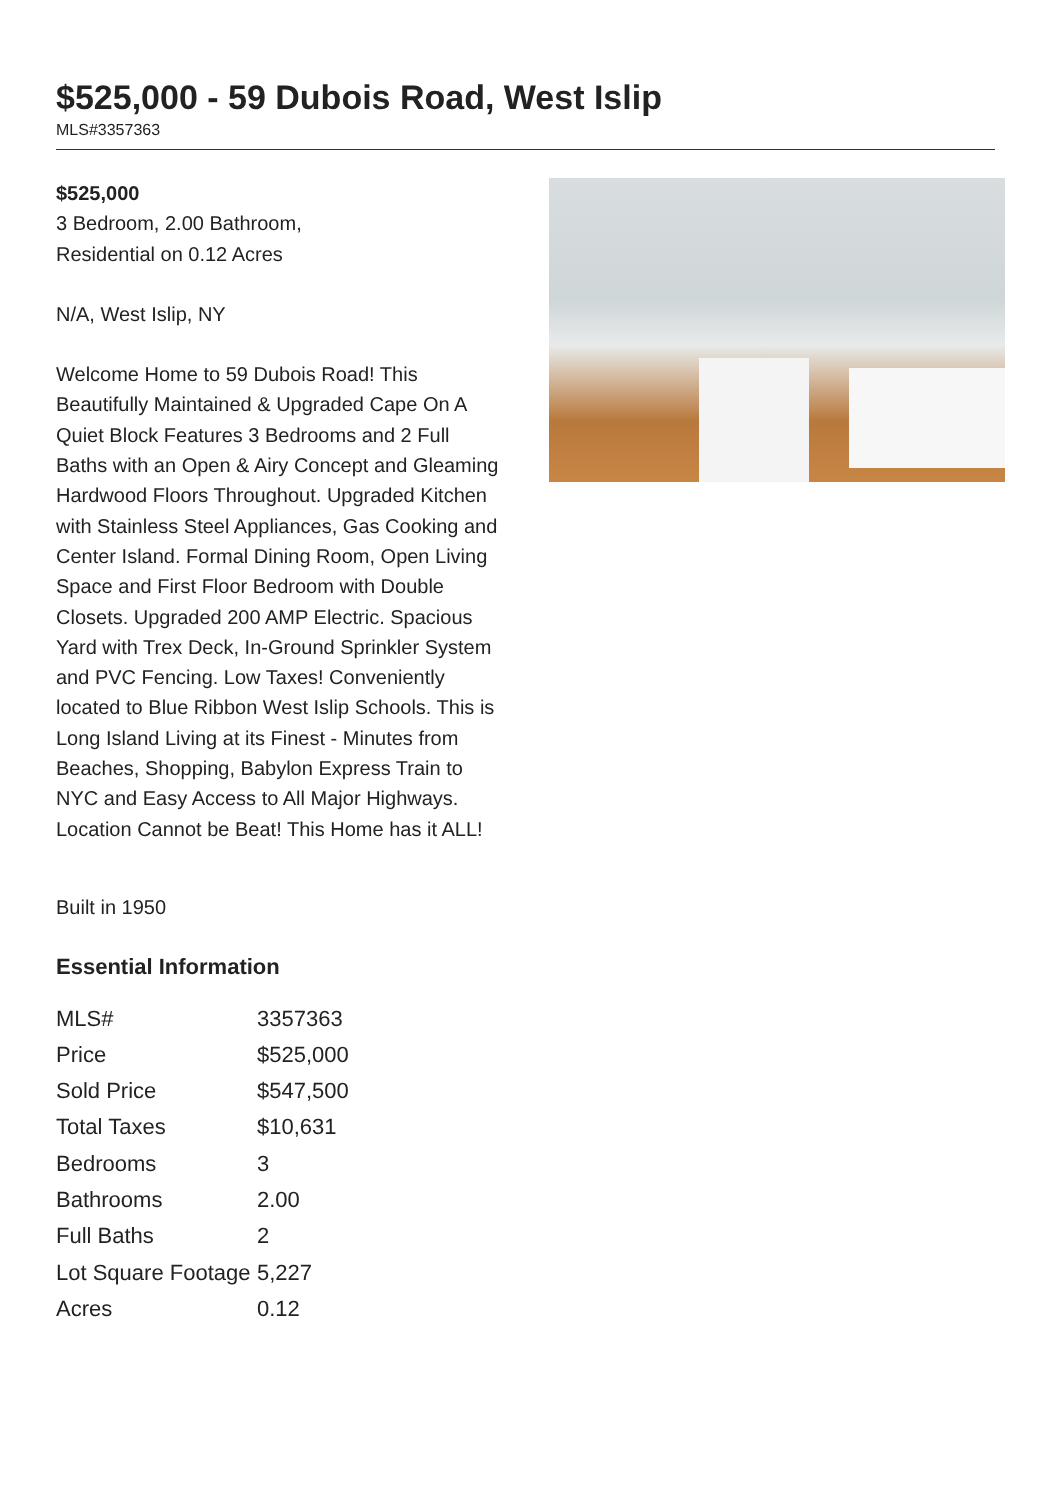$525,000 - 59 Dubois Road, West Islip
MLS#3357363
$525,000
3 Bedroom, 2.00 Bathroom,
Residential on 0.12 Acres
N/A, West Islip, NY
Welcome Home to 59 Dubois Road! This Beautifully Maintained & Upgraded Cape On A Quiet Block Features 3 Bedrooms and 2 Full Baths with an Open & Airy Concept and Gleaming Hardwood Floors Throughout. Upgraded Kitchen with Stainless Steel Appliances, Gas Cooking and Center Island. Formal Dining Room, Open Living Space and First Floor Bedroom with Double Closets. Upgraded 200 AMP Electric. Spacious Yard with Trex Deck, In-Ground Sprinkler System and PVC Fencing. Low Taxes! Conveniently located to Blue Ribbon West Islip Schools. This is Long Island Living at its Finest - Minutes from Beaches, Shopping, Babylon Express Train to NYC and Easy Access to All Major Highways. Location Cannot be Beat! This Home has it ALL!
Built in 1950
Essential Information
| MLS# | 3357363 |
| Price | $525,000 |
| Sold Price | $547,500 |
| Total Taxes | $10,631 |
| Bedrooms | 3 |
| Bathrooms | 2.00 |
| Full Baths | 2 |
| Lot Square Footage | 5,227 |
| Acres | 0.12 |